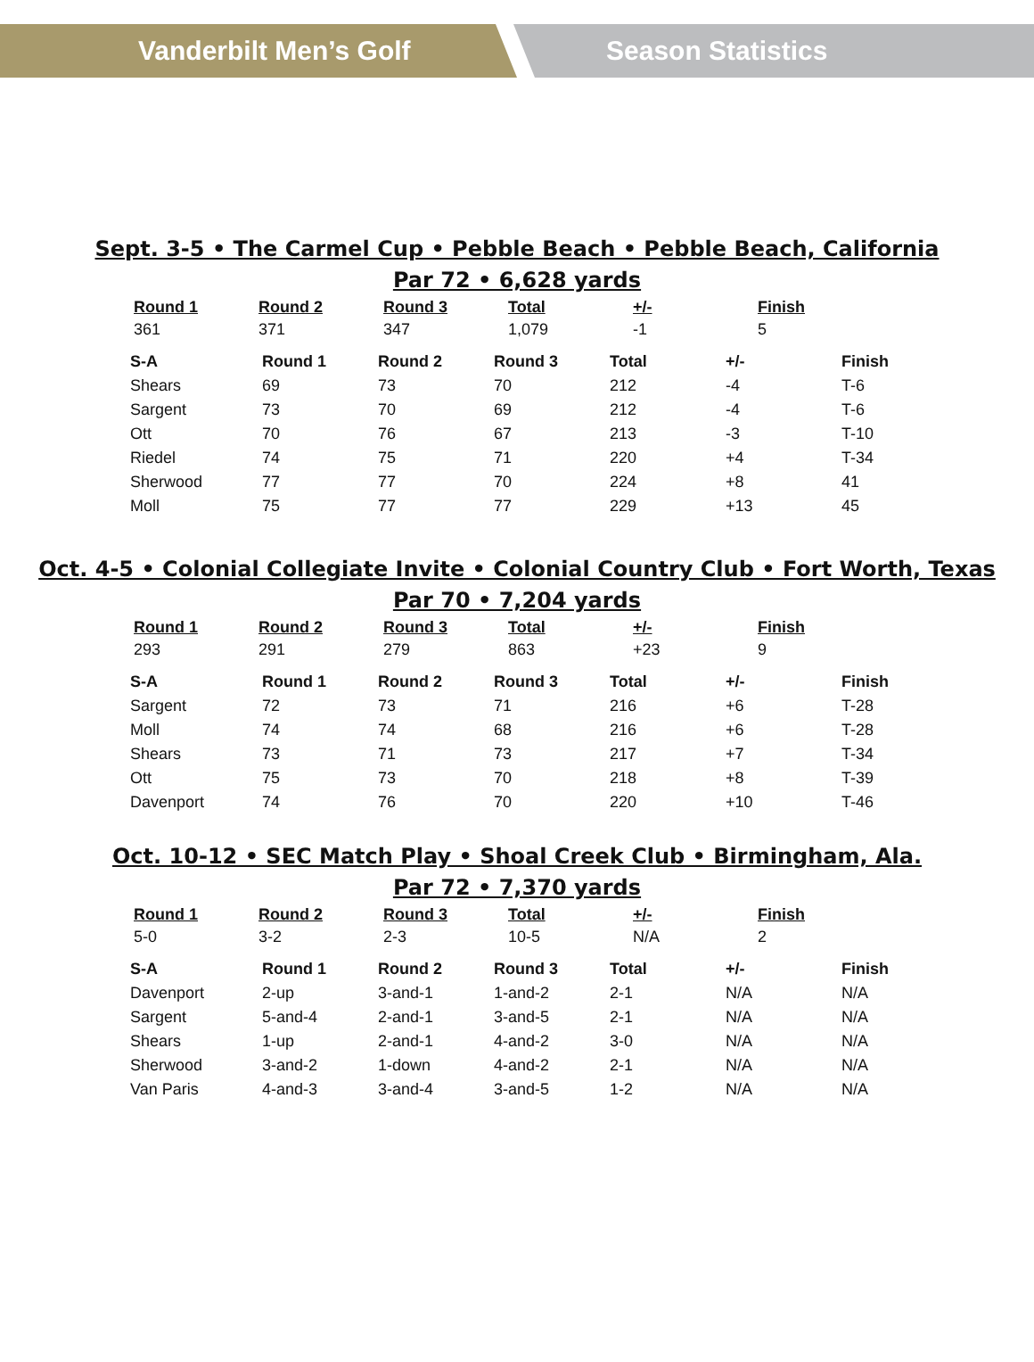Vanderbilt Men’s Golf Season Statistics
Sept. 3-5 • The Carmel Cup • Pebble Beach • Pebble Beach, California
Par 72 • 6,628 yards
| Round 1 | Round 2 | Round 3 | Total | +/- | Finish |
| --- | --- | --- | --- | --- | --- |
| 361 | 371 | 347 | 1,079 | -1 | 5 |
| S-A | Round 1 | Round 2 | Round 3 | Total | +/- | Finish |
| --- | --- | --- | --- | --- | --- | --- |
| Shears | 69 | 73 | 70 | 212 | -4 | T-6 |
| Sargent | 73 | 70 | 69 | 212 | -4 | T-6 |
| Ott | 70 | 76 | 67 | 213 | -3 | T-10 |
| Riedel | 74 | 75 | 71 | 220 | +4 | T-34 |
| Sherwood | 77 | 77 | 70 | 224 | +8 | 41 |
| Moll | 75 | 77 | 77 | 229 | +13 | 45 |
Oct. 4-5 • Colonial Collegiate Invite • Colonial Country Club • Fort Worth, Texas
Par 70 • 7,204 yards
| Round 1 | Round 2 | Round 3 | Total | +/- | Finish |
| --- | --- | --- | --- | --- | --- |
| 293 | 291 | 279 | 863 | +23 | 9 |
| S-A | Round 1 | Round 2 | Round 3 | Total | +/- | Finish |
| --- | --- | --- | --- | --- | --- | --- |
| Sargent | 72 | 73 | 71 | 216 | +6 | T-28 |
| Moll | 74 | 74 | 68 | 216 | +6 | T-28 |
| Shears | 73 | 71 | 73 | 217 | +7 | T-34 |
| Ott | 75 | 73 | 70 | 218 | +8 | T-39 |
| Davenport | 74 | 76 | 70 | 220 | +10 | T-46 |
Oct. 10-12 • SEC Match Play • Shoal Creek Club • Birmingham, Ala.
Par 72 • 7,370 yards
| Round 1 | Round 2 | Round 3 | Total | +/- | Finish |
| --- | --- | --- | --- | --- | --- |
| 5-0 | 3-2 | 2-3 | 10-5 | N/A | 2 |
| S-A | Round 1 | Round 2 | Round 3 | Total | +/- | Finish |
| --- | --- | --- | --- | --- | --- | --- |
| Davenport | 2-up | 3-and-1 | 1-and-2 | 2-1 | N/A | N/A |
| Sargent | 5-and-4 | 2-and-1 | 3-and-5 | 2-1 | N/A | N/A |
| Shears | 1-up | 2-and-1 | 4-and-2 | 3-0 | N/A | N/A |
| Sherwood | 3-and-2 | 1-down | 4-and-2 | 2-1 | N/A | N/A |
| Van Paris | 4-and-3 | 3-and-4 | 3-and-5 | 1-2 | N/A | N/A |